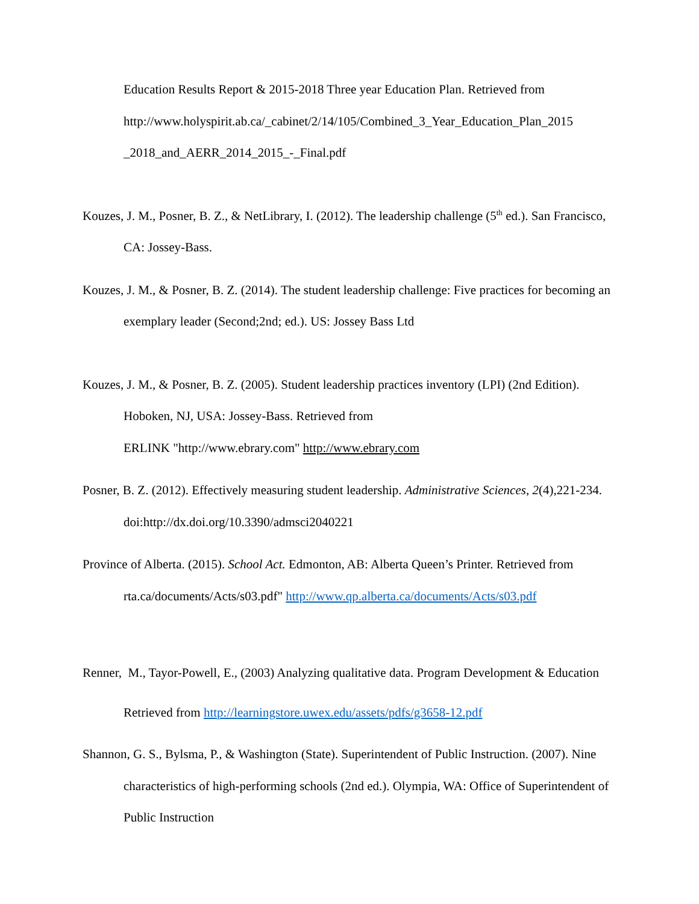Education Results Report & 2015-2018 Three year Education Plan. Retrieved from http://www.holyspirit.ab.ca/_cabinet/2/14/105/Combined_3_Year_Education_Plan_2015 _2018_and_AERR_2014_2015_-_Final.pdf
Kouzes, J. M., Posner, B. Z., & NetLibrary, I. (2012). The leadership challenge (5<sup>th</sup> ed.). San Francisco, CA: Jossey-Bass.
Kouzes, J. M., & Posner, B. Z. (2014). The student leadership challenge: Five practices for becoming an exemplary leader (Second;2nd; ed.). US: Jossey Bass Ltd
Kouzes, J. M., & Posner, B. Z. (2005). Student leadership practices inventory (LPI) (2nd Edition). Hoboken, NJ, USA: Jossey-Bass. Retrieved from
ERLINK "http://www.ebrary.com" http://www.ebrary.com
Posner, B. Z. (2012). Effectively measuring student leadership. Administrative Sciences, 2(4),221-234. doi:http://dx.doi.org/10.3390/admsci2040221
Province of Alberta. (2015). School Act. Edmonton, AB: Alberta Queen’s Printer. Retrieved from rta.ca/documents/Acts/s03.pdf" http://www.qp.alberta.ca/documents/Acts/s03.pdf
Renner, M., Tayor-Powell, E., (2003) Analyzing qualitative data. Program Development & Education Retrieved from http://learningstore.uwex.edu/assets/pdfs/g3658-12.pdf
Shannon, G. S., Bylsma, P., & Washington (State). Superintendent of Public Instruction. (2007). Nine characteristics of high-performing schools (2nd ed.). Olympia, WA: Office of Superintendent of Public Instruction